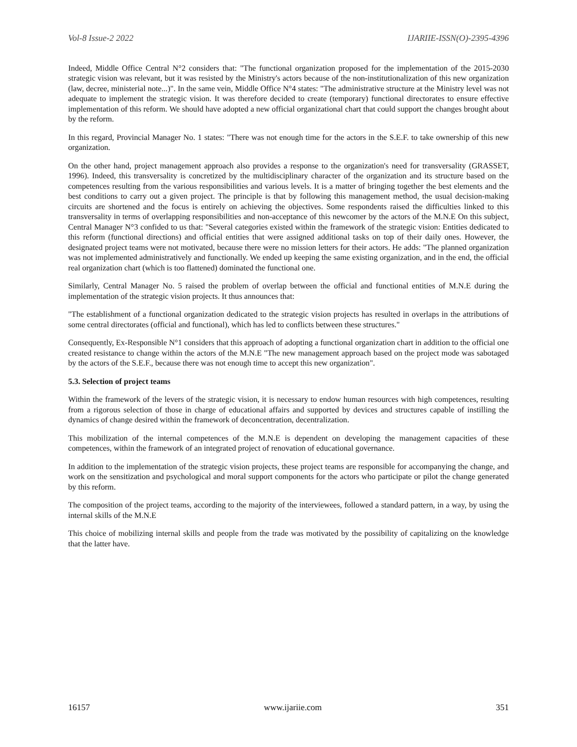Vol-8 Issue-2 2022 IJARIIE-ISSN(O)-2395-4396
Indeed, Middle Office Central N°2 considers that: "The functional organization proposed for the implementation of the 2015-2030 strategic vision was relevant, but it was resisted by the Ministry's actors because of the non-institutionalization of this new organization (law, decree, ministerial note...)". In the same vein, Middle Office N°4 states: "The administrative structure at the Ministry level was not adequate to implement the strategic vision. It was therefore decided to create (temporary) functional directorates to ensure effective implementation of this reform. We should have adopted a new official organizational chart that could support the changes brought about by the reform.
In this regard, Provincial Manager No. 1 states: "There was not enough time for the actors in the S.E.F. to take ownership of this new organization.
On the other hand, project management approach also provides a response to the organization's need for transversality (GRASSET, 1996). Indeed, this transversality is concretized by the multidisciplinary character of the organization and its structure based on the competences resulting from the various responsibilities and various levels. It is a matter of bringing together the best elements and the best conditions to carry out a given project. The principle is that by following this management method, the usual decision-making circuits are shortened and the focus is entirely on achieving the objectives. Some respondents raised the difficulties linked to this transversality in terms of overlapping responsibilities and non-acceptance of this newcomer by the actors of the M.N.E On this subject, Central Manager N°3 confided to us that: "Several categories existed within the framework of the strategic vision: Entities dedicated to this reform (functional directions) and official entities that were assigned additional tasks on top of their daily ones. However, the designated project teams were not motivated, because there were no mission letters for their actors. He adds: "The planned organization was not implemented administratively and functionally. We ended up keeping the same existing organization, and in the end, the official real organization chart (which is too flattened) dominated the functional one.
Similarly, Central Manager No. 5 raised the problem of overlap between the official and functional entities of M.N.E during the implementation of the strategic vision projects. It thus announces that:
"The establishment of a functional organization dedicated to the strategic vision projects has resulted in overlaps in the attributions of some central directorates (official and functional), which has led to conflicts between these structures."
Consequently, Ex-Responsible N°1 considers that this approach of adopting a functional organization chart in addition to the official one created resistance to change within the actors of the M.N.E "The new management approach based on the project mode was sabotaged by the actors of the S.E.F., because there was not enough time to accept this new organization".
5.3. Selection of project teams
Within the framework of the levers of the strategic vision, it is necessary to endow human resources with high competences, resulting from a rigorous selection of those in charge of educational affairs and supported by devices and structures capable of instilling the dynamics of change desired within the framework of deconcentration, decentralization.
This mobilization of the internal competences of the M.N.E is dependent on developing the management capacities of these competences, within the framework of an integrated project of renovation of educational governance.
In addition to the implementation of the strategic vision projects, these project teams are responsible for accompanying the change, and work on the sensitization and psychological and moral support components for the actors who participate or pilot the change generated by this reform.
The composition of the project teams, according to the majority of the interviewees, followed a standard pattern, in a way, by using the internal skills of the M.N.E
This choice of mobilizing internal skills and people from the trade was motivated by the possibility of capitalizing on the knowledge that the latter have.
16157 www.ijariie.com 351